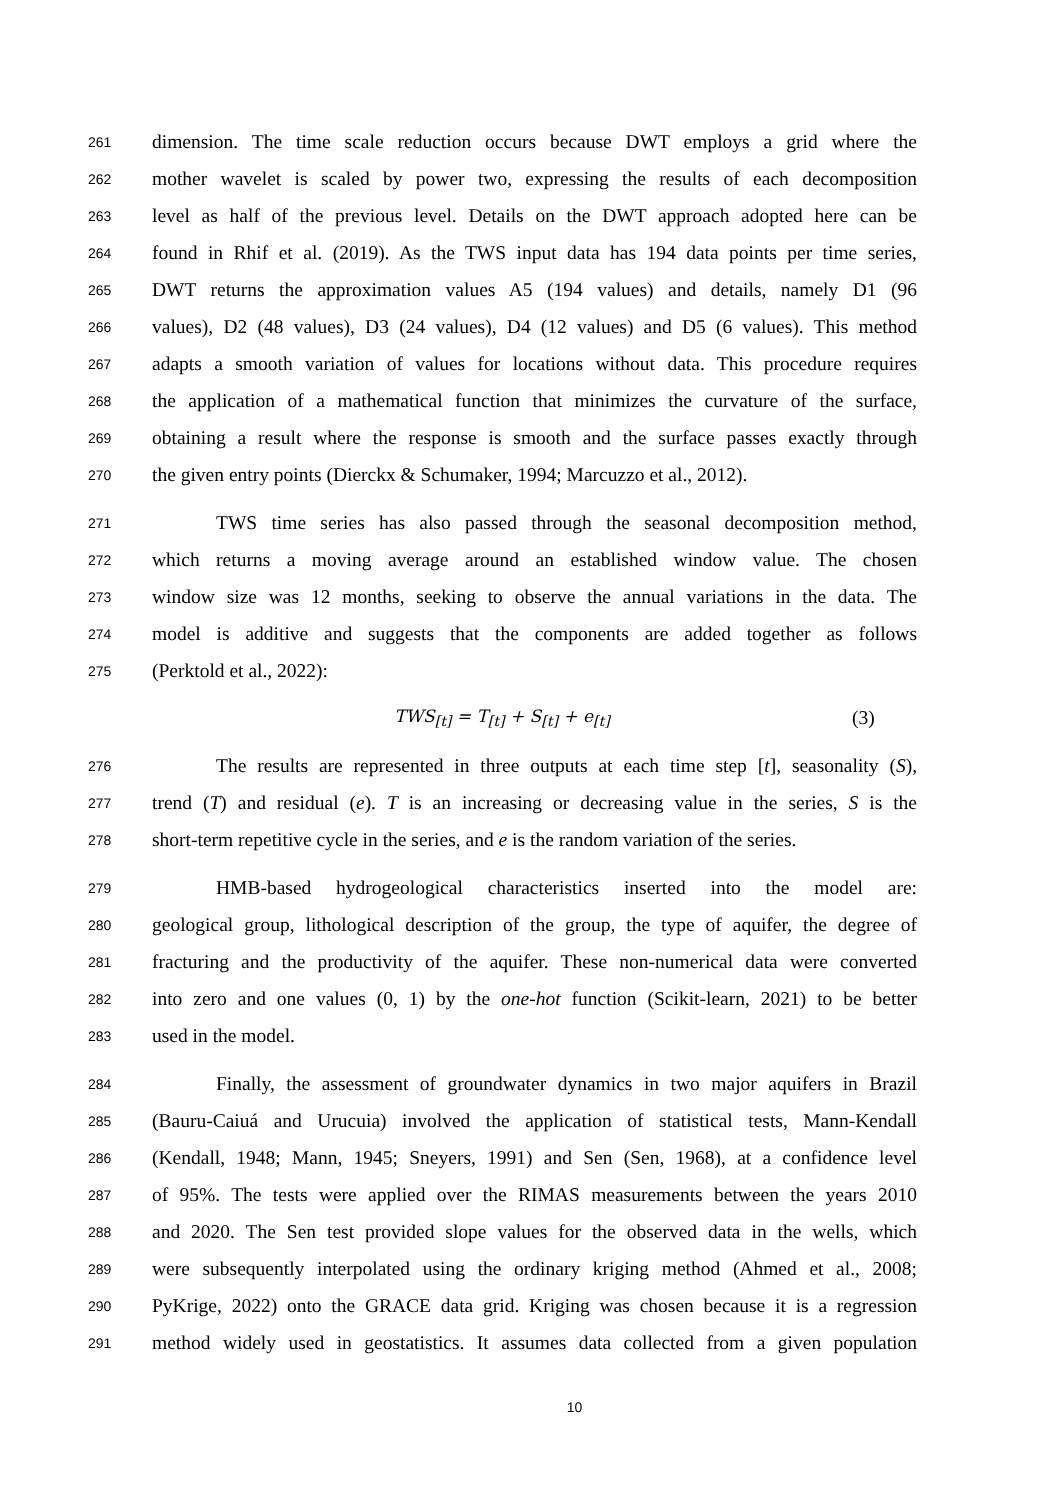261 dimension. The time scale reduction occurs because DWT employs a grid where the
262 mother wavelet is scaled by power two, expressing the results of each decomposition
263 level as half of the previous level. Details on the DWT approach adopted here can be
264 found in Rhif et al. (2019). As the TWS input data has 194 data points per time series,
265 DWT returns the approximation values A5 (194 values) and details, namely D1 (96
266 values), D2 (48 values), D3 (24 values), D4 (12 values) and D5 (6 values). This method
267 adapts a smooth variation of values for locations without data. This procedure requires
268 the application of a mathematical function that minimizes the curvature of the surface,
269 obtaining a result where the response is smooth and the surface passes exactly through
270 the given entry points (Dierckx & Schumaker, 1994; Marcuzzo et al., 2012).
271 TWS time series has also passed through the seasonal decomposition method,
272 which returns a moving average around an established window value. The chosen
273 window size was 12 months, seeking to observe the annual variations in the data. The
274 model is additive and suggests that the components are added together as follows
275 (Perktold et al., 2022):
TWS<sub>[t]</sub> = T<sub>[t]</sub> + S<sub>[t]</sub> + e<sub>[t]</sub> (3)
276 The results are represented in three outputs at each time step [t], seasonality (S),
277 trend (T) and residual (e). T is an increasing or decreasing value in the series, S is the
278 short-term repetitive cycle in the series, and e is the random variation of the series.
279 HMB-based hydrogeological characteristics inserted into the model are:
280 geological group, lithological description of the group, the type of aquifer, the degree of
281 fracturing and the productivity of the aquifer. These non-numerical data were converted
282 into zero and one values (0, 1) by the one-hot function (Scikit-learn, 2021) to be better
283 used in the model.
284 Finally, the assessment of groundwater dynamics in two major aquifers in Brazil
285 (Bauru-Caiuá and Urucuia) involved the application of statistical tests, Mann-Kendall
286 (Kendall, 1948; Mann, 1945; Sneyers, 1991) and Sen (Sen, 1968), at a confidence level
287 of 95%. The tests were applied over the RIMAS measurements between the years 2010
288 and 2020. The Sen test provided slope values for the observed data in the wells, which
289 were subsequently interpolated using the ordinary kriging method (Ahmed et al., 2008;
290 PyKrige, 2022) onto the GRACE data grid. Kriging was chosen because it is a regression
291 method widely used in geostatistics. It assumes data collected from a given population
10